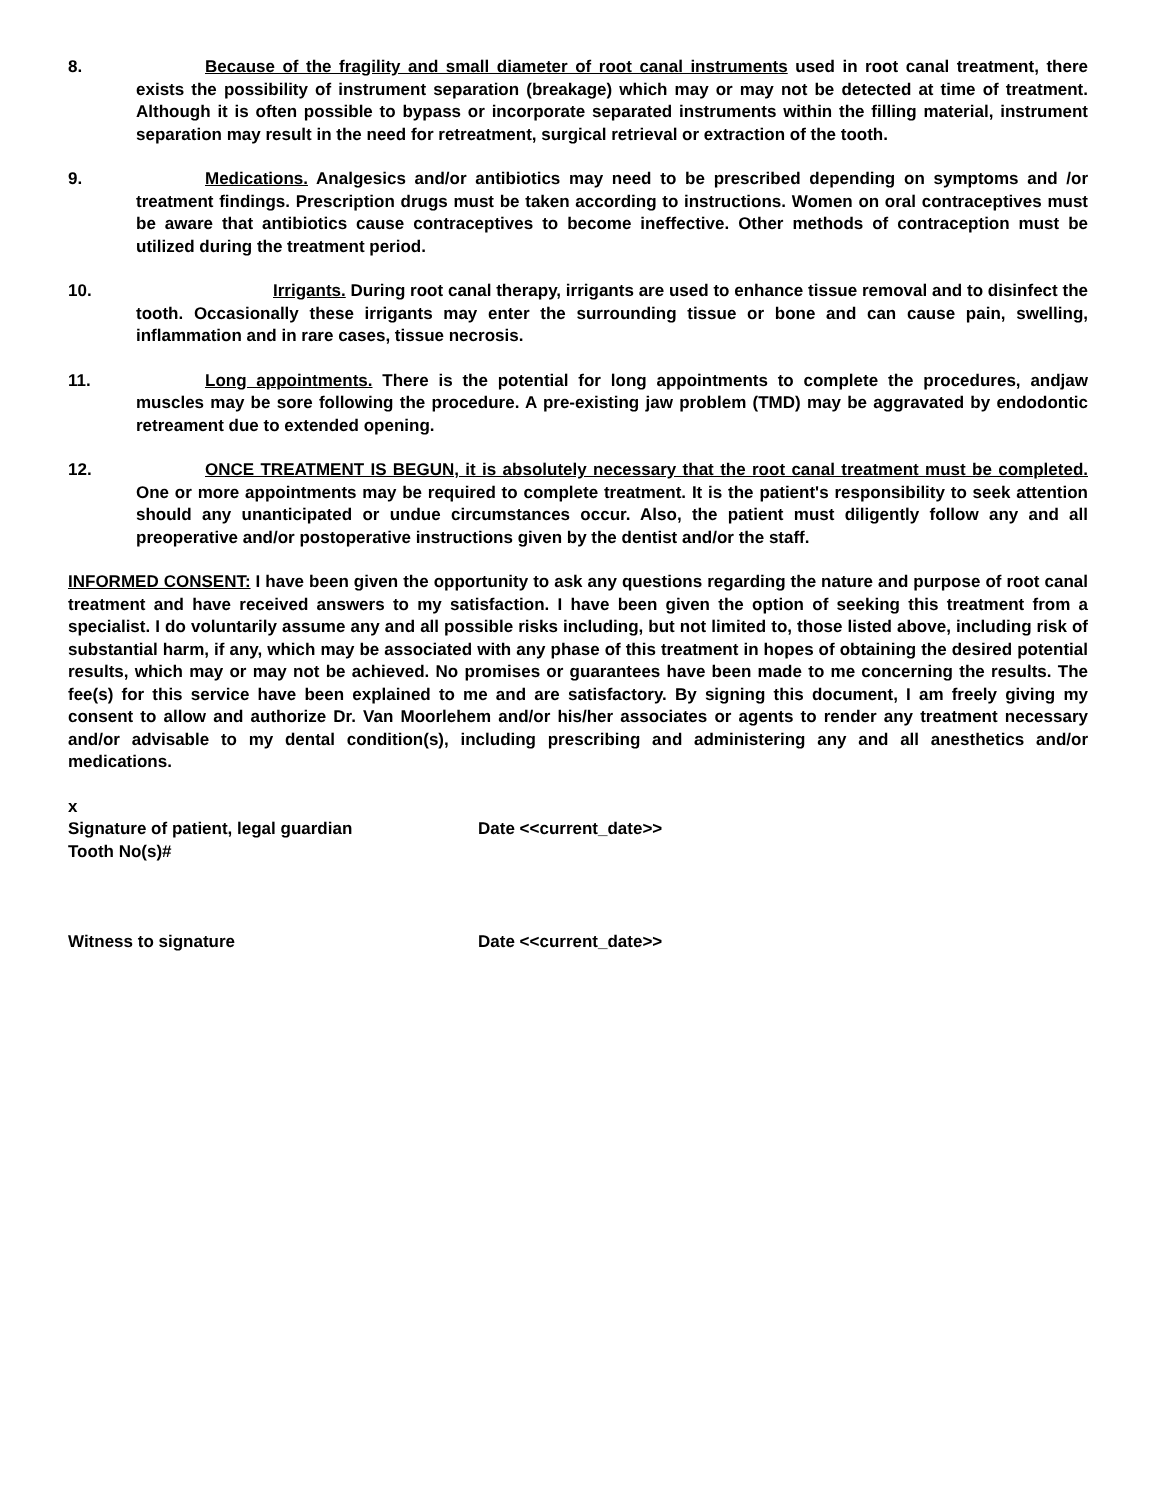8. Because of the fragility and small diameter of root canal instruments used in root canal treatment, there exists the possibility of instrument separation (breakage) which may or may not be detected at time of treatment. Although it is often possible to bypass or incorporate separated instruments within the filling material, instrument separation may result in the need for retreatment, surgical retrieval or extraction of the tooth.
9. Medications. Analgesics and/or antibiotics may need to be prescribed depending on symptoms and /or treatment findings. Prescription drugs must be taken according to instructions. Women on oral contraceptives must be aware that antibiotics cause contraceptives to become ineffective. Other methods of contraception must be utilized during the treatment period.
10. Irrigants. During root canal therapy, irrigants are used to enhance tissue removal and to disinfect the tooth. Occasionally these irrigants may enter the surrounding tissue or bone and can cause pain, swelling, inflammation and in rare cases, tissue necrosis.
11. Long appointments. There is the potential for long appointments to complete the procedures, andjaw muscles may be sore following the procedure. A pre-existing jaw problem (TMD) may be aggravated by endodontic retreament due to extended opening.
12. ONCE TREATMENT IS BEGUN, it is absolutely necessary that the root canal treatment must be completed. One or more appointments may be required to complete treatment. It is the patient's responsibility to seek attention should any unanticipated or undue circumstances occur. Also, the patient must diligently follow any and all preoperative and/or postoperative instructions given by the dentist and/or the staff.
INFORMED CONSENT: I have been given the opportunity to ask any questions regarding the nature and purpose of root canal treatment and have received answers to my satisfaction. I have been given the option of seeking this treatment from a specialist. I do voluntarily assume any and all possible risks including, but not limited to, those listed above, including risk of substantial harm, if any, which may be associated with any phase of this treatment in hopes of obtaining the desired potential results, which may or may not be achieved. No promises or guarantees have been made to me concerning the results. The fee(s) for this service have been explained to me and are satisfactory. By signing this document, I am freely giving my consent to allow and authorize Dr. Van Moorlehem and/or his/her associates or agents to render any treatment necessary and/or advisable to my dental condition(s), including prescribing and administering any and all anesthetics and/or medications.
x
Signature of patient, legal guardian Date <<current_date>>
Tooth No(s)#
Witness to signature Date <<current_date>>